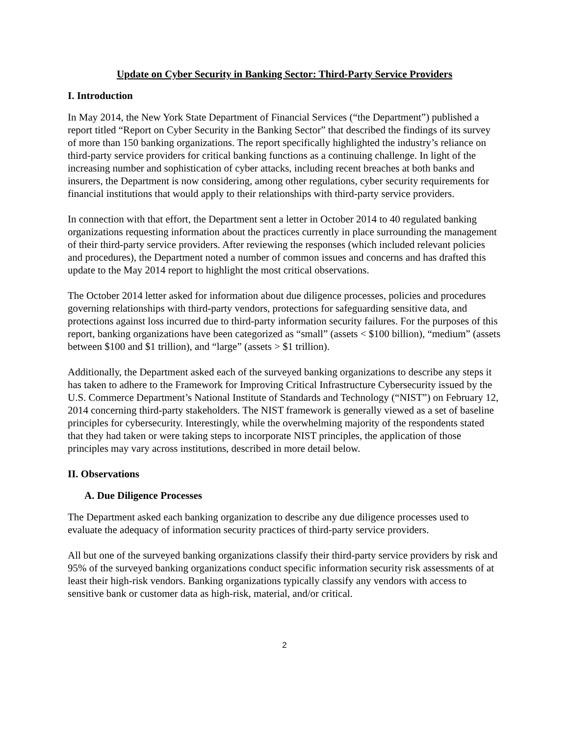Update on Cyber Security in Banking Sector: Third-Party Service Providers
I. Introduction
In May 2014, the New York State Department of Financial Services (“the Department”) published a report titled “Report on Cyber Security in the Banking Sector” that described the findings of its survey of more than 150 banking organizations. The report specifically highlighted the industry’s reliance on third-party service providers for critical banking functions as a continuing challenge. In light of the increasing number and sophistication of cyber attacks, including recent breaches at both banks and insurers, the Department is now considering, among other regulations, cyber security requirements for financial institutions that would apply to their relationships with third-party service providers.
In connection with that effort, the Department sent a letter in October 2014 to 40 regulated banking organizations requesting information about the practices currently in place surrounding the management of their third-party service providers. After reviewing the responses (which included relevant policies and procedures), the Department noted a number of common issues and concerns and has drafted this update to the May 2014 report to highlight the most critical observations.
The October 2014 letter asked for information about due diligence processes, policies and procedures governing relationships with third-party vendors, protections for safeguarding sensitive data, and protections against loss incurred due to third-party information security failures. For the purposes of this report, banking organizations have been categorized as “small” (assets < $100 billion), “medium” (assets between $100 and $1 trillion), and “large” (assets > $1 trillion).
Additionally, the Department asked each of the surveyed banking organizations to describe any steps it has taken to adhere to the Framework for Improving Critical Infrastructure Cybersecurity issued by the U.S. Commerce Department’s National Institute of Standards and Technology (“NIST”) on February 12, 2014 concerning third-party stakeholders. The NIST framework is generally viewed as a set of baseline principles for cybersecurity. Interestingly, while the overwhelming majority of the respondents stated that they had taken or were taking steps to incorporate NIST principles, the application of those principles may vary across institutions, described in more detail below.
II. Observations
A. Due Diligence Processes
The Department asked each banking organization to describe any due diligence processes used to evaluate the adequacy of information security practices of third-party service providers.
All but one of the surveyed banking organizations classify their third-party service providers by risk and 95% of the surveyed banking organizations conduct specific information security risk assessments of at least their high-risk vendors. Banking organizations typically classify any vendors with access to sensitive bank or customer data as high-risk, material, and/or critical.
2